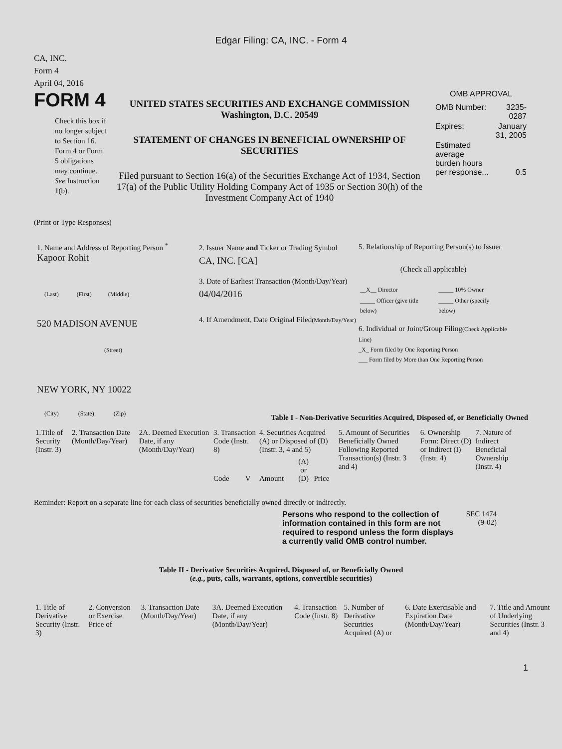Edgar Filing: CA, INC. - Form 4
CA, INC.
Form 4
April 04, 2016
FORM 4
Check this box if no longer subject to Section 16. Form 4 or Form 5 obligations may continue. See Instruction 1(b).
UNITED STATES SECURITIES AND EXCHANGE COMMISSION
Washington, D.C. 20549
STATEMENT OF CHANGES IN BENEFICIAL OWNERSHIP OF SECURITIES
Filed pursuant to Section 16(a) of the Securities Exchange Act of 1934, Section 17(a) of the Public Utility Holding Company Act of 1935 or Section 30(h) of the Investment Company Act of 1940
OMB APPROVAL
| OMB Number: | 3235-0287 |
| Expires: | January 31, 2005 |
| Estimated average burden hours per response... | 0.5 |
(Print or Type Responses)
1. Name and Address of Reporting Person <sup>*</sup>
Kapoor Rohit
(Last) (First) (Middle)
520 MADISON AVENUE
(Street)
NEW YORK, NY 10022
(City) (State) (Zip)
2. Issuer Name and Ticker or Trading Symbol
CA, INC. [CA]
3. Date of Earliest Transaction (Month/Day/Year)
04/04/2016
4. If Amendment, Date Original Filed(Month/Day/Year)
5. Relationship of Reporting Person(s) to Issuer
(Check all applicable)
| __X__ Director | _____ 10% Owner |
| _____ Officer (give title below) | _____ Other (specify below) |
6. Individual or Joint/Group Filing(Check Applicable Line)
_X_ Form filed by One Reporting Person
___ Form filed by More than One Reporting Person
Table I - Non-Derivative Securities Acquired, Disposed of, or Beneficially Owned
| 1.Title of Security (Instr. 3) | 2. Transaction Date (Month/Day/Year) | 2A. Deemed Execution Date, if any (Month/Day/Year) | 3. Transaction Code (Instr. 8) | | 4. Securities Acquired (A) or Disposed of (D) (Instr. 3, 4 and 5) | | | 5. Amount of Securities Beneficially Owned Following Reported Transaction(s) (Instr. 3 and 4) | 6. Ownership Form: Direct (D) or Indirect (I) (Instr. 4) | 7. Nature of Indirect Beneficial Ownership (Instr. 4) |
| --- | --- | --- | --- | --- | --- | --- | --- | --- | --- | --- |
| | | | Code | V | Amount | (A) or (D) | Price | | | |
Reminder: Report on a separate line for each class of securities beneficially owned directly or indirectly.
Persons who respond to the collection of information contained in this form are not required to respond unless the form displays a currently valid OMB control number.
SEC 1474
(9-02)
Table II - Derivative Securities Acquired, Disposed of, or Beneficially Owned
(e.g., puts, calls, warrants, options, convertible securities)
| 1. Title of Derivative Security (Instr. 3) | 2. Conversion or Exercise Price of | 3. Transaction Date (Month/Day/Year) | 3A. Deemed Execution Date, if any (Month/Day/Year) | 4. Transaction Code (Instr. 8) | 5. Number of Derivative Securities Acquired (A) or | 6. Date Exercisable and Expiration Date (Month/Day/Year) | 7. Title and Amount of Underlying Securities (Instr. 3 and 4) |
| --- | --- | --- | --- | --- | --- | --- | --- |
1